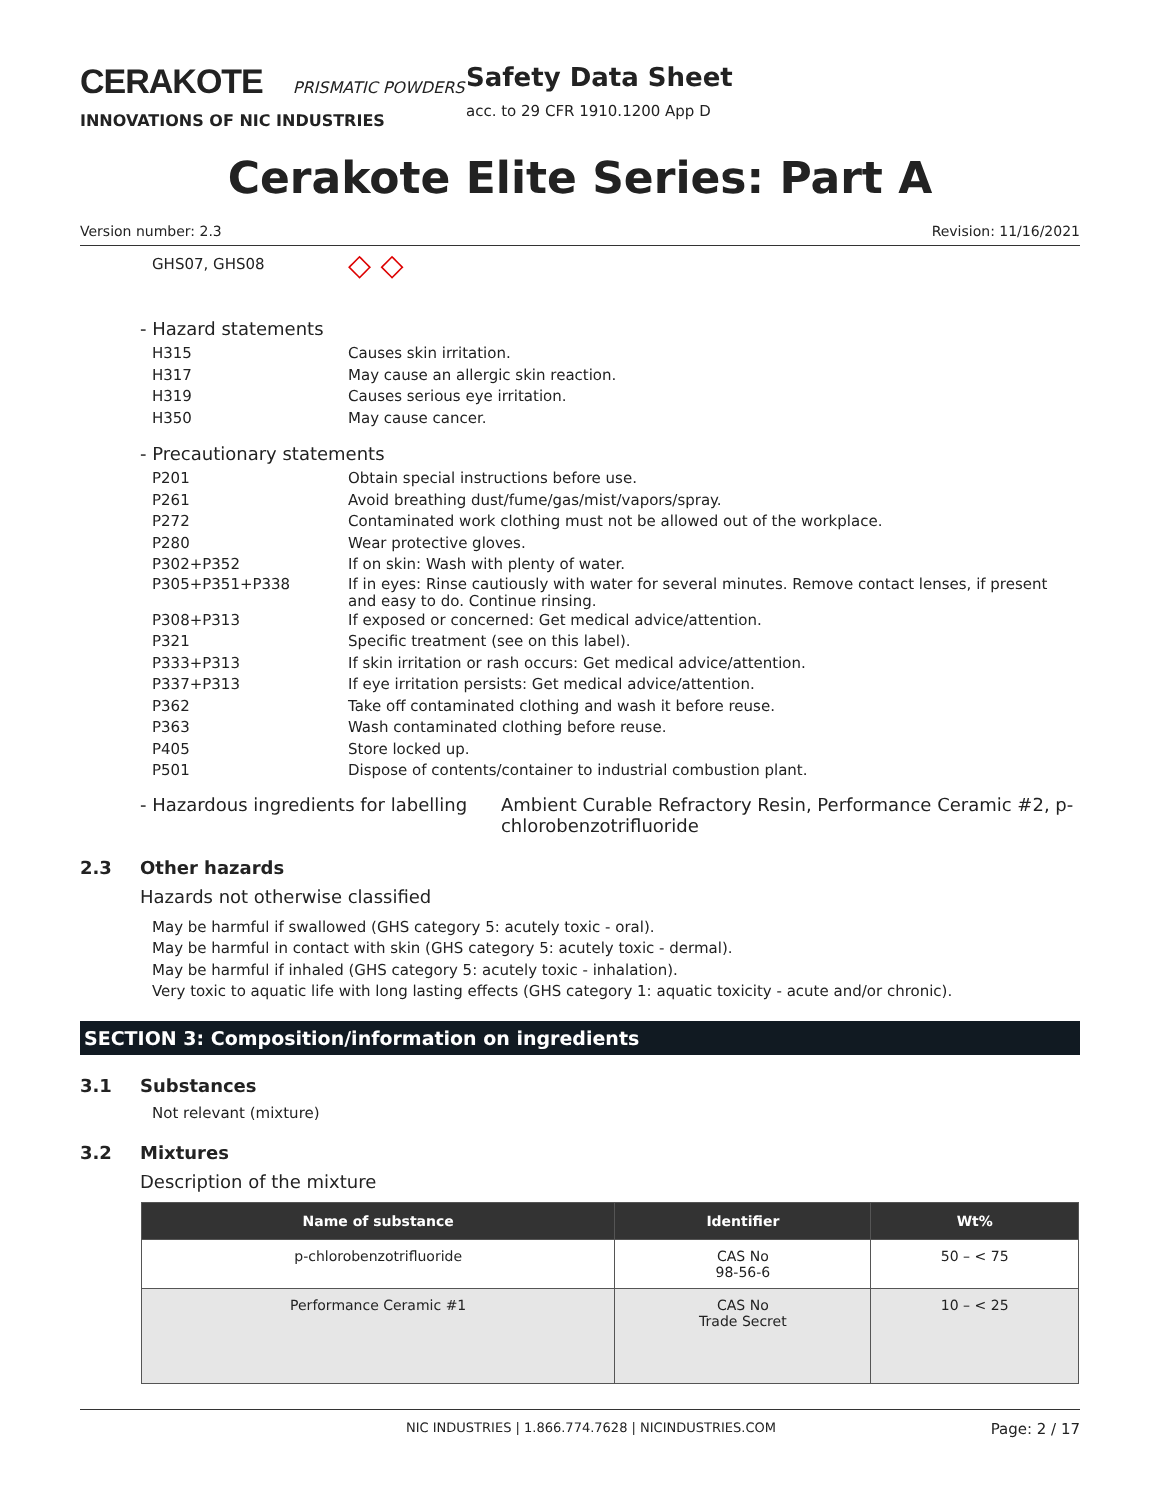CERAKOTE PRISMATIC POWDERS
INNOVATIONS OF NIC INDUSTRIES
Safety Data Sheet
acc. to 29 CFR 1910.1200 App D
Cerakote Elite Series: Part A
Version number: 2.3 Revision: 11/16/2021
GHS07, GHS08
◇ ◇
- Hazard statements
H315 Causes skin irritation.
H317 May cause an allergic skin reaction.
H319 Causes serious eye irritation.
H350 May cause cancer.
- Precautionary statements
P201 Obtain special instructions before use.
P261 Avoid breathing dust/fume/gas/mist/vapors/spray.
P272 Contaminated work clothing must not be allowed out of the workplace.
P280 Wear protective gloves.
P302+P352 If on skin: Wash with plenty of water.
P305+P351+P338 If in eyes: Rinse cautiously with water for several minutes. Remove contact lenses, if present and easy to do. Continue rinsing.
P308+P313 If exposed or concerned: Get medical advice/attention.
P321 Specific treatment (see on this label).
P333+P313 If skin irritation or rash occurs: Get medical advice/attention.
P337+P313 If eye irritation persists: Get medical advice/attention.
P362 Take off contaminated clothing and wash it before reuse.
P363 Wash contaminated clothing before reuse.
P405 Store locked up.
P501 Dispose of contents/container to industrial combustion plant.
- Hazardous ingredients for labelling Ambient Curable Refractory Resin, Performance Ceramic #2, p-chlorobenzotrifluoride
2.3 Other hazards
Hazards not otherwise classified
May be harmful if swallowed (GHS category 5: acutely toxic - oral).
May be harmful in contact with skin (GHS category 5: acutely toxic - dermal).
May be harmful if inhaled (GHS category 5: acutely toxic - inhalation).
Very toxic to aquatic life with long lasting effects (GHS category 1: aquatic toxicity - acute and/or chronic).
SECTION 3: Composition/information on ingredients
3.1 Substances
Not relevant (mixture)
3.2 Mixtures
Description of the mixture
| Name of substance | Identifier | Wt% |
| --- | --- | --- |
| p-chlorobenzotrifluoride | CAS No 98-56-6 | 50 – < 75 |
| Performance Ceramic #1 | CAS No Trade Secret | 10 – < 25 |
NIC INDUSTRIES | 1.866.774.7628 | NICINDUSTRIES.COM Page: 2 / 17